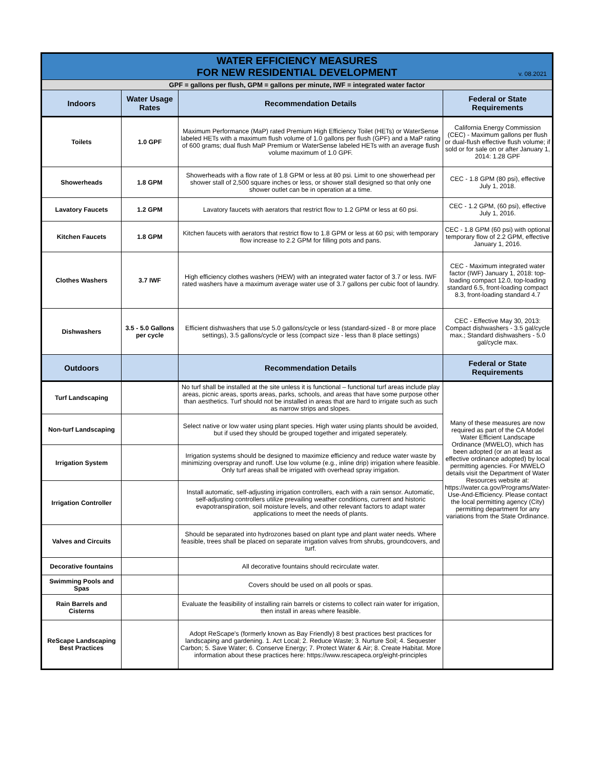| WATER EFFICIENCY MEASURES FOR NEW RESIDENTIAL DEVELOPMENT v. 08.2021 | | | |
| GPF = gallons per flush, GPM = gallons per minute, IWF = integrated water factor | | | |
| Indoors | Water Usage Rates | Recommendation Details | Federal or State Requirements |
| Toilets | 1.0 GPF | Maximum Performance (MaP) rated Premium High Efficiency Toilet (HETs) or WaterSense labeled HETs with a maximum flush volume of 1.0 gallons per flush (GPF) and a MaP rating of 600 grams; dual flush MaP Premium or WaterSense labeled HETs with an average flush volume maximum of 1.0 GPF. | California Energy Commission (CEC) - Maximum gallons per flush or dual-flush effective flush volume; if sold or for sale on or after January 1, 2014: 1.28 GPF |
| Showerheads | 1.8 GPM | Showerheads with a flow rate of 1.8 GPM or less at 80 psi. Limit to one showerhead per shower stall of 2,500 square inches or less, or shower stall designed so that only one shower outlet can be in operation at a time. | CEC - 1.8 GPM (80 psi), effective July 1, 2018. |
| Lavatory Faucets | 1.2 GPM | Lavatory faucets with aerators that restrict flow to 1.2 GPM or less at 60 psi. | CEC - 1.2 GPM, (60 psi), effective July 1, 2016. |
| Kitchen Faucets | 1.8 GPM | Kitchen faucets with aerators that restrict flow to 1.8 GPM or less at 60 psi; with temporary flow increase to 2.2 GPM for filling pots and pans. | CEC - 1.8 GPM (60 psi) with optional temporary flow of 2.2 GPM, effective January 1, 2016. |
| Clothes Washers | 3.7 IWF | High efficiency clothes washers (HEW) with an integrated water factor of 3.7 or less. IWF rated washers have a maximum average water use of 3.7 gallons per cubic foot of laundry. | CEC - Maximum integrated water factor (IWF) January 1, 2018: top-loading compact 12.0, top-loading standard 6.5, front-loading compact 8.3, front-loading standard 4.7 |
| Dishwashers | 3.5 - 5.0 Gallons per cycle | Efficient dishwashers that use 5.0 gallons/cycle or less (standard-sized - 8 or more place settings), 3.5 gallons/cycle or less (compact size - less than 8 place settings) | CEC - Effective May 30, 2013: Compact dishwashers - 3.5 gal/cycle max.; Standard dishwashers - 5.0 gal/cycle max. |
| Outdoors | | Recommendation Details | Federal or State Requirements |
| Turf Landscaping | | No turf shall be installed at the site unless it is functional – functional turf areas include play areas, picnic areas, sports areas, parks, schools, and areas that have some purpose other than aesthetics. Turf should not be installed in areas that are hard to irrigate such as such as narrow strips and slopes. | Many of these measures are now required as part of the CA Model Water Efficient Landscape Ordinance (MWELO), which has been adopted (or an at least as effective ordinance adopted) by local permitting agencies. For MWELO details visit the Department of Water Resources website at: https://water.ca.gov/Programs/Water-Use-And-Efficiency. Please contact the local permitting agency (City) permitting department for any variations from the State Ordinance. |
| Non-turf Landscaping | | Select native or low water using plant species. High water using plants should be avoided, but if used they should be grouped together and irrigated seperately. | |
| Irrigation System | | Irrigation systems should be designed to maximize efficiency and reduce water waste by minimizing overspray and runoff. Use low volume (e.g., inline drip) irrigation where feasible. Only turf areas shall be irrigated with overhead spray irrigation. | |
| Irrigation Controller | | Install automatic, self-adjusting irrigation controllers, each with a rain sensor. Automatic, self-adjusting controllers utilize prevailing weather conditions, current and historic evapotranspiration, soil moisture levels, and other relevant factors to adapt water applications to meet the needs of plants. | |
| Valves and Circuits | | Should be separated into hydrozones based on plant type and plant water needs. Where feasible, trees shall be placed on separate irrigation valves from shrubs, groundcovers, and turf. | |
| Decorative fountains | | All decorative fountains should recirculate water. | |
| Swimming Pools and Spas | | Covers should be used on all pools or spas. | |
| Rain Barrels and Cisterns | | Evaluate the feasibility of installing rain barrels or cisterns to collect rain water for irrigation, then install in areas where feasible. | |
| ReScape Landscaping Best Practices | | Adopt ReScape's (formerly known as Bay Friendly) 8 best practices best practices for landscaping and gardening. 1. Act Local; 2. Reduce Waste; 3. Nurture Soil; 4. Sequester Carbon; 5. Save Water; 6. Conserve Energy; 7. Protect Water & Air; 8. Create Habitat. More information about these practices here: https://www.rescapeca.org/eight-principles | |